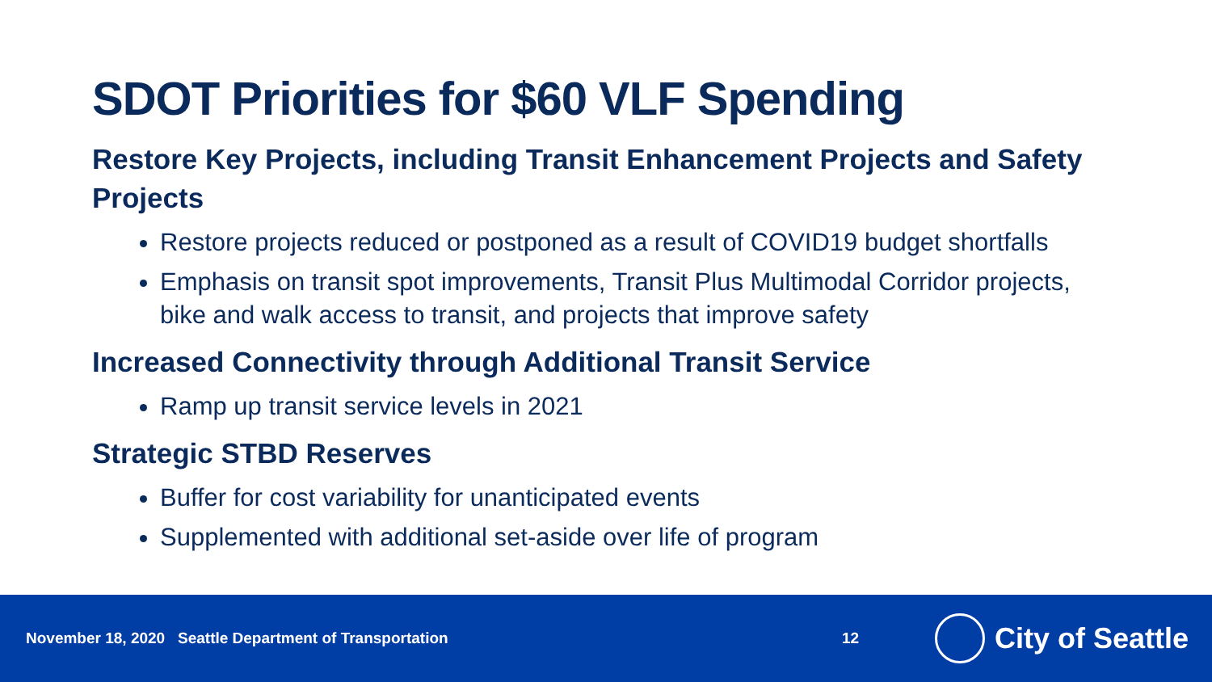SDOT Priorities for $60 VLF Spending
Restore Key Projects, including Transit Enhancement Projects and Safety Projects
Restore projects reduced or postponed as a result of COVID19 budget shortfalls
Emphasis on transit spot improvements, Transit Plus Multimodal Corridor projects, bike and walk access to transit, and projects that improve safety
Increased Connectivity through Additional Transit Service
Ramp up transit service levels in 2021
Strategic STBD Reserves
Buffer for cost variability for unanticipated events
Supplemented with additional set-aside over life of program
November 18, 2020 Seattle Department of Transportation 12
City of Seattle